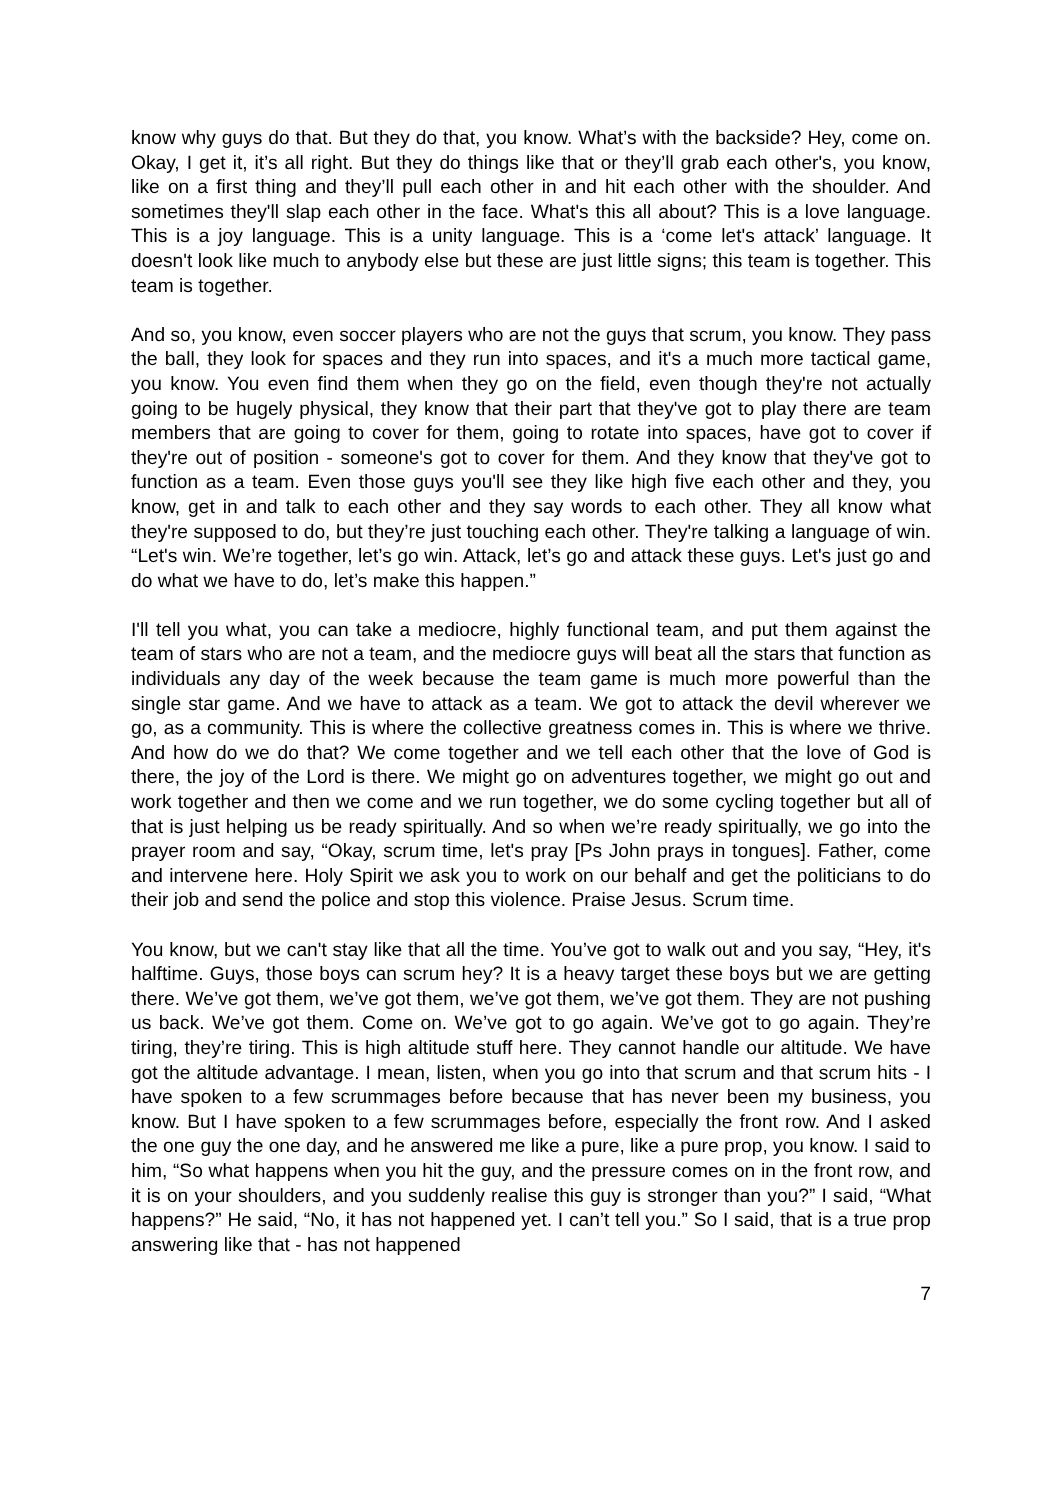know why guys do that. But they do that, you know. What’s with the backside? Hey, come on. Okay, I get it, it’s all right. But they do things like that or they’ll grab each other's, you know, like on a first thing and they’ll pull each other in and hit each other with the shoulder. And sometimes they'll slap each other in the face. What's this all about? This is a love language. This is a joy language. This is a unity language. This is a ‘come let's attack’ language. It doesn't look like much to anybody else but these are just little signs; this team is together. This team is together.
And so, you know, even soccer players who are not the guys that scrum, you know. They pass the ball, they look for spaces and they run into spaces, and it's a much more tactical game, you know. You even find them when they go on the field, even though they're not actually going to be hugely physical, they know that their part that they've got to play there are team members that are going to cover for them, going to rotate into spaces, have got to cover if they're out of position - someone's got to cover for them. And they know that they've got to function as a team. Even those guys you'll see they like high five each other and they, you know, get in and talk to each other and they say words to each other. They all know what they're supposed to do, but they’re just touching each other. They're talking a language of win. “Let's win. We’re together, let’s go win. Attack, let’s go and attack these guys. Let's just go and do what we have to do, let’s make this happen.”
I'll tell you what, you can take a mediocre, highly functional team, and put them against the team of stars who are not a team, and the mediocre guys will beat all the stars that function as individuals any day of the week because the team game is much more powerful than the single star game. And we have to attack as a team. We got to attack the devil wherever we go, as a community. This is where the collective greatness comes in. This is where we thrive. And how do we do that? We come together and we tell each other that the love of God is there, the joy of the Lord is there. We might go on adventures together, we might go out and work together and then we come and we run together, we do some cycling together but all of that is just helping us be ready spiritually. And so when we’re ready spiritually, we go into the prayer room and say, “Okay, scrum time, let's pray [Ps John prays in tongues]. Father, come and intervene here. Holy Spirit we ask you to work on our behalf and get the politicians to do their job and send the police and stop this violence. Praise Jesus. Scrum time.
You know, but we can't stay like that all the time. You’ve got to walk out and you say, “Hey, it's halftime. Guys, those boys can scrum hey? It is a heavy target these boys but we are getting there. We’ve got them, we’ve got them, we’ve got them, we’ve got them. They are not pushing us back. We’ve got them. Come on. We’ve got to go again. We’ve got to go again. They’re tiring, they’re tiring. This is high altitude stuff here. They cannot handle our altitude. We have got the altitude advantage. I mean, listen, when you go into that scrum and that scrum hits - I have spoken to a few scrummages before because that has never been my business, you know. But I have spoken to a few scrummages before, especially the front row. And I asked the one guy the one day, and he answered me like a pure, like a pure prop, you know. I said to him, “So what happens when you hit the guy, and the pressure comes on in the front row, and it is on your shoulders, and you suddenly realise this guy is stronger than you?” I said, “What happens?” He said, “No, it has not happened yet. I can’t tell you.” So I said, that is a true prop answering like that - has not happened
7